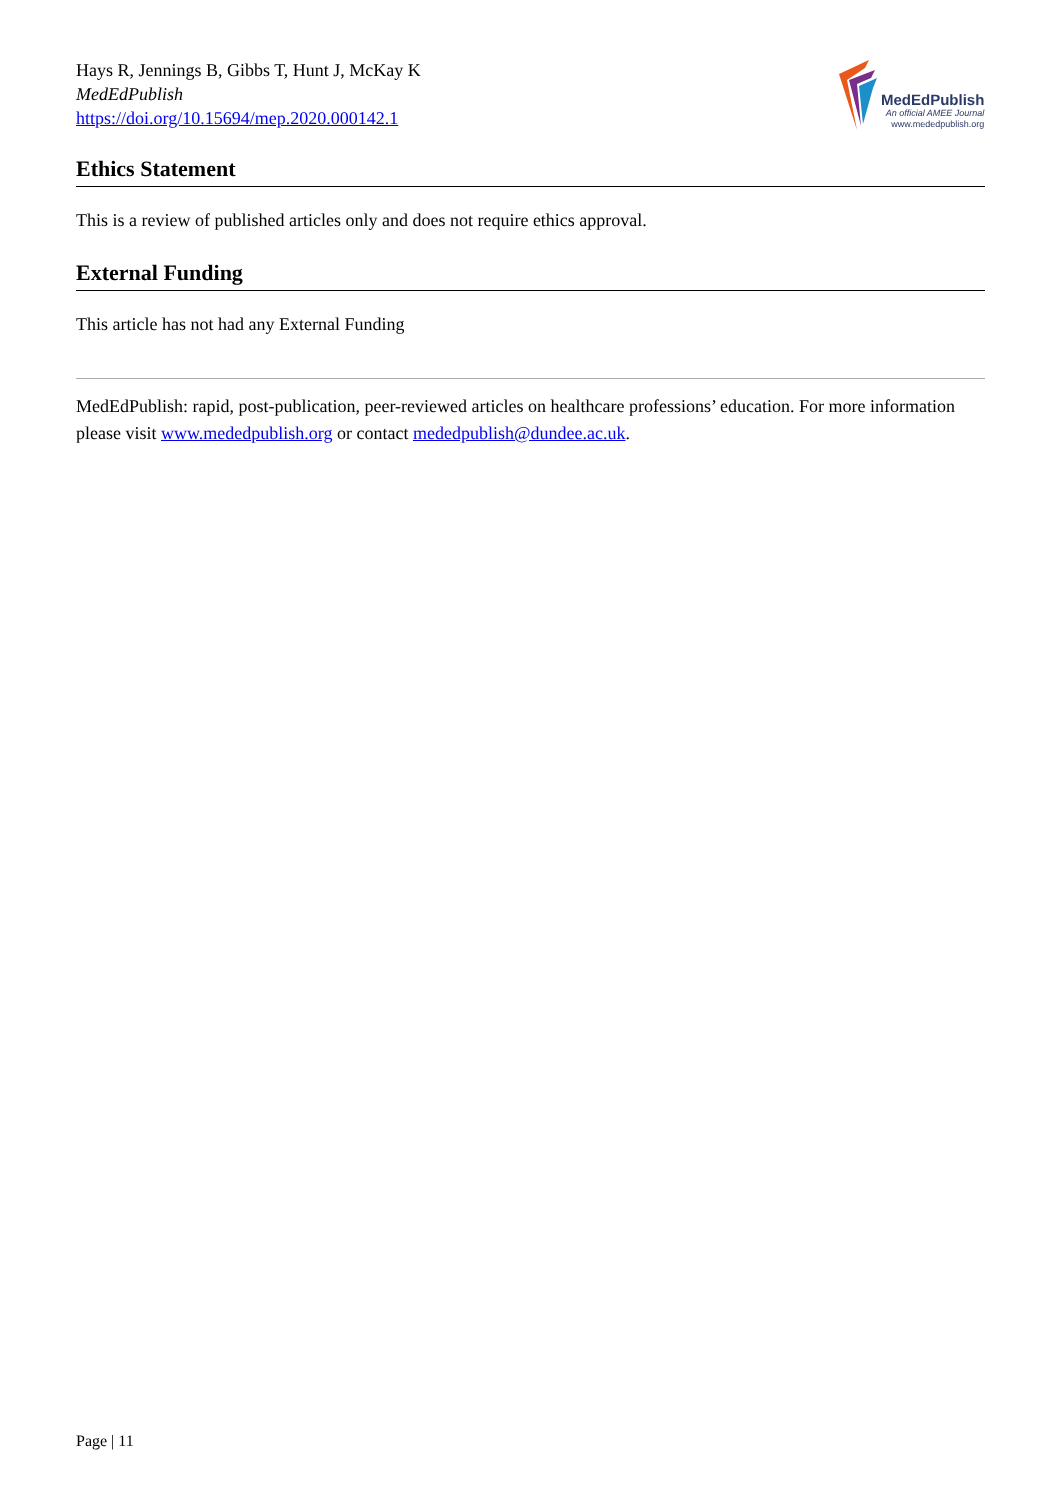Hays R, Jennings B, Gibbs T, Hunt J, McKay K
MedEdPublish
https://doi.org/10.15694/mep.2020.000142.1
MedEdPublish
An official AMEE Journal
www.mededpublish.org
Ethics Statement
This is a review of published articles only and does not require ethics approval.
External Funding
This article has not had any External Funding
MedEdPublish: rapid, post-publication, peer-reviewed articles on healthcare professions’ education. For more information please visit www.mededpublish.org or contact mededpublish@dundee.ac.uk.
Page | 11